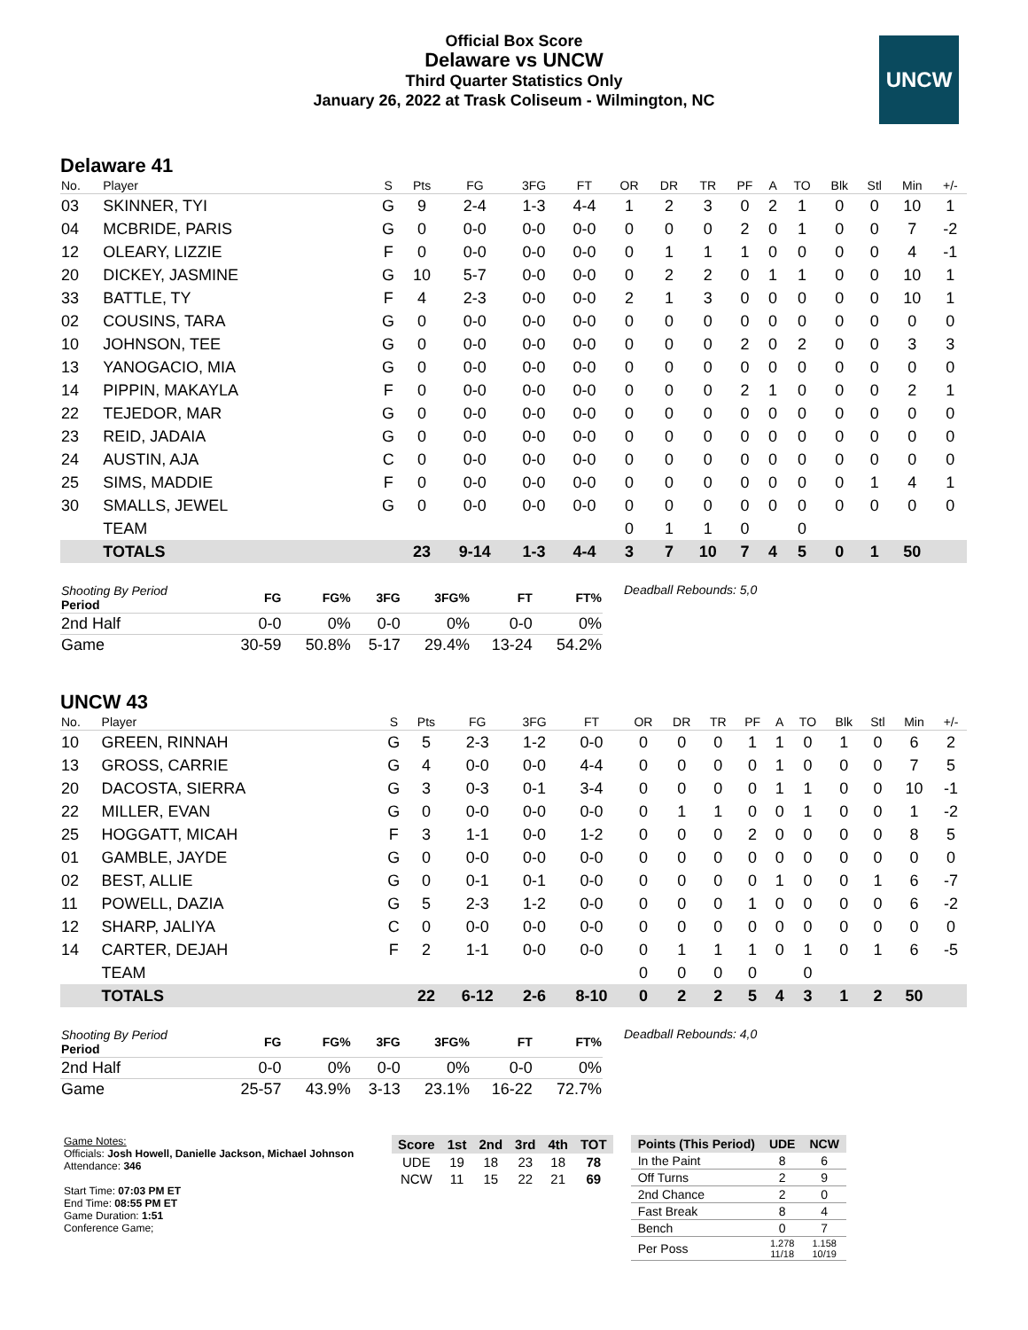Official Box Score
Delaware vs UNCW
Third Quarter Statistics Only
January 26, 2022 at Trask Coliseum - Wilmington, NC
UNCW
Delaware 41
| No. | Player | S | Pts | FG | 3FG | FT | OR | DR | TR | PF | A | TO | Blk | Stl | Min | +/- |
| --- | --- | --- | --- | --- | --- | --- | --- | --- | --- | --- | --- | --- | --- | --- | --- | --- |
| 03 | SKINNER, TYI | G | 9 | 2-4 | 1-3 | 4-4 | 1 | 2 | 3 | 0 | 2 | 1 | 0 | 0 | 10 | 1 |
| 04 | MCBRIDE, PARIS | G | 0 | 0-0 | 0-0 | 0-0 | 0 | 0 | 0 | 2 | 0 | 1 | 0 | 0 | 7 | -2 |
| 12 | OLEARY, LIZZIE | F | 0 | 0-0 | 0-0 | 0-0 | 0 | 1 | 1 | 1 | 0 | 0 | 0 | 0 | 4 | -1 |
| 20 | DICKEY, JASMINE | G | 10 | 5-7 | 0-0 | 0-0 | 0 | 2 | 2 | 0 | 1 | 1 | 0 | 0 | 10 | 1 |
| 33 | BATTLE, TY | F | 4 | 2-3 | 0-0 | 0-0 | 2 | 1 | 3 | 0 | 0 | 0 | 0 | 0 | 10 | 1 |
| 02 | COUSINS, TARA | G | 0 | 0-0 | 0-0 | 0-0 | 0 | 0 | 0 | 0 | 0 | 0 | 0 | 0 | 0 | 0 |
| 10 | JOHNSON, TEE | G | 0 | 0-0 | 0-0 | 0-0 | 0 | 0 | 0 | 2 | 0 | 2 | 0 | 0 | 3 | 3 |
| 13 | YANOGACIO, MIA | G | 0 | 0-0 | 0-0 | 0-0 | 0 | 0 | 0 | 0 | 0 | 0 | 0 | 0 | 0 | 0 |
| 14 | PIPPIN, MAKAYLA | F | 0 | 0-0 | 0-0 | 0-0 | 0 | 0 | 0 | 2 | 1 | 0 | 0 | 0 | 2 | 1 |
| 22 | TEJEDOR, MAR | G | 0 | 0-0 | 0-0 | 0-0 | 0 | 0 | 0 | 0 | 0 | 0 | 0 | 0 | 0 | 0 |
| 23 | REID, JADAIA | G | 0 | 0-0 | 0-0 | 0-0 | 0 | 0 | 0 | 0 | 0 | 0 | 0 | 0 | 0 | 0 |
| 24 | AUSTIN, AJA | C | 0 | 0-0 | 0-0 | 0-0 | 0 | 0 | 0 | 0 | 0 | 0 | 0 | 0 | 0 | 0 |
| 25 | SIMS, MADDIE | F | 0 | 0-0 | 0-0 | 0-0 | 0 | 0 | 0 | 0 | 0 | 0 | 0 | 1 | 4 | 1 |
| 30 | SMALLS, JEWEL | G | 0 | 0-0 | 0-0 | 0-0 | 0 | 0 | 0 | 0 | 0 | 0 | 0 | 0 | 0 | 0 |
| | TEAM | | | | | | 0 | 1 | 1 | 0 | | 0 | | | | |
| | TOTALS | | 23 | 9-14 | 1-3 | 4-4 | 3 | 7 | 10 | 7 | 4 | 5 | 0 | 1 | 50 | |
| Shooting By Period Period | FG | FG% | 3FG | 3FG% | FT | FT% |
| --- | --- | --- | --- | --- | --- | --- |
| 2nd Half | 0-0 | 0% | 0-0 | 0% | 0-0 | 0% |
| Game | 30-59 | 50.8% | 5-17 | 29.4% | 13-24 | 54.2% |
Deadball Rebounds: 5,0
UNCW 43
| No. | Player | S | Pts | FG | 3FG | FT | OR | DR | TR | PF | A | TO | Blk | Stl | Min | +/- |
| --- | --- | --- | --- | --- | --- | --- | --- | --- | --- | --- | --- | --- | --- | --- | --- | --- |
| 10 | GREEN, RINNAH | G | 5 | 2-3 | 1-2 | 0-0 | 0 | 0 | 0 | 1 | 1 | 0 | 1 | 0 | 6 | 2 |
| 13 | GROSS, CARRIE | G | 4 | 0-0 | 0-0 | 4-4 | 0 | 0 | 0 | 0 | 1 | 0 | 0 | 0 | 7 | 5 |
| 20 | DACOSTA, SIERRA | G | 3 | 0-3 | 0-1 | 3-4 | 0 | 0 | 0 | 0 | 1 | 1 | 0 | 0 | 10 | -1 |
| 22 | MILLER, EVAN | G | 0 | 0-0 | 0-0 | 0-0 | 0 | 1 | 1 | 0 | 0 | 1 | 0 | 0 | 1 | -2 |
| 25 | HOGGATT, MICAH | F | 3 | 1-1 | 0-0 | 1-2 | 0 | 0 | 0 | 2 | 0 | 0 | 0 | 0 | 8 | 5 |
| 01 | GAMBLE, JAYDE | G | 0 | 0-0 | 0-0 | 0-0 | 0 | 0 | 0 | 0 | 0 | 0 | 0 | 0 | 0 | 0 |
| 02 | BEST, ALLIE | G | 0 | 0-1 | 0-1 | 0-0 | 0 | 0 | 0 | 0 | 1 | 0 | 0 | 1 | 6 | -7 |
| 11 | POWELL, DAZIA | G | 5 | 2-3 | 1-2 | 0-0 | 0 | 0 | 0 | 1 | 0 | 0 | 0 | 0 | 6 | -2 |
| 12 | SHARP, JALIYA | C | 0 | 0-0 | 0-0 | 0-0 | 0 | 0 | 0 | 0 | 0 | 0 | 0 | 0 | 0 | 0 |
| 14 | CARTER, DEJAH | F | 2 | 1-1 | 0-0 | 0-0 | 0 | 1 | 1 | 1 | 0 | 1 | 0 | 1 | 6 | -5 |
| | TEAM | | | | | | 0 | 0 | 0 | 0 | | 0 | | | | |
| | TOTALS | | 22 | 6-12 | 2-6 | 8-10 | 0 | 2 | 2 | 5 | 4 | 3 | 1 | 2 | 50 | |
| Shooting By Period Period | FG | FG% | 3FG | 3FG% | FT | FT% |
| --- | --- | --- | --- | --- | --- | --- |
| 2nd Half | 0-0 | 0% | 0-0 | 0% | 0-0 | 0% |
| Game | 25-57 | 43.9% | 3-13 | 23.1% | 16-22 | 72.7% |
Deadball Rebounds: 4,0
Game Notes:
Officials: Josh Howell, Danielle Jackson, Michael Johnson
Attendance: 346
Start Time: 07:03 PM ET
End Time: 08:55 PM ET
Game Duration: 1:51
Conference Game;
| Score | 1st | 2nd | 3rd | 4th | TOT |
| --- | --- | --- | --- | --- | --- |
| UDE | 19 | 18 | 23 | 18 | 78 |
| NCW | 11 | 15 | 22 | 21 | 69 |
| Points (This Period) | UDE | NCW |
| --- | --- | --- |
| In the Paint | 8 | 6 |
| Off Turns | 2 | 9 |
| 2nd Chance | 2 | 0 |
| Fast Break | 8 | 4 |
| Bench | 0 | 7 |
| Per Poss | 1.278 11/18 | 1.158 10/19 |